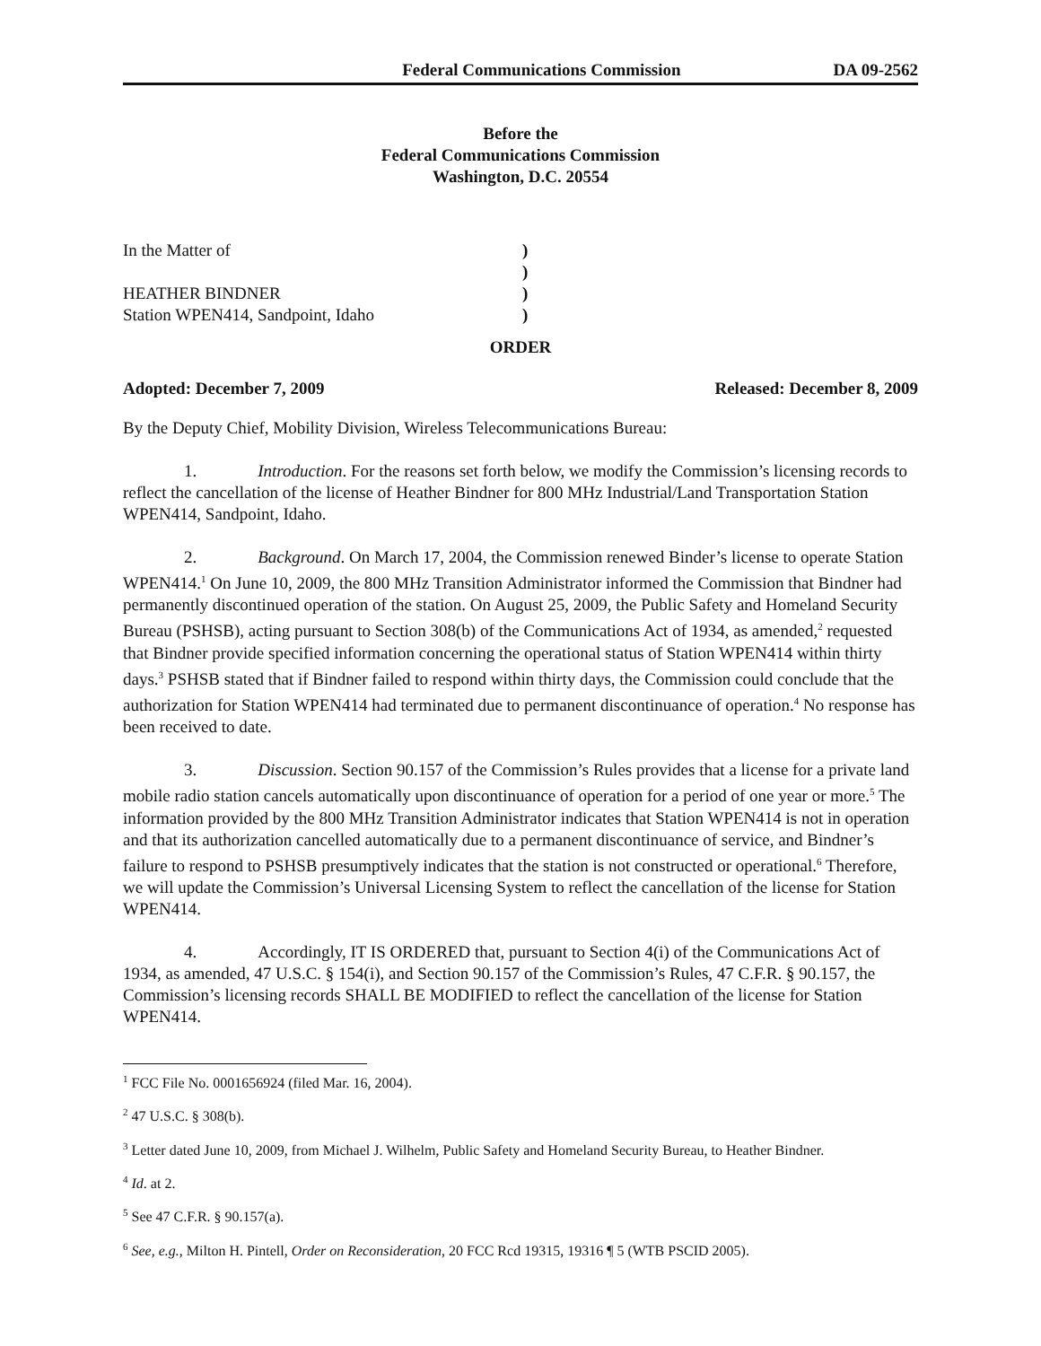Federal Communications Commission DA 09-2562
Before the
Federal Communications Commission
Washington, D.C. 20554
In the Matter of
HEATHER BINDNER
Station WPEN414, Sandpoint, Idaho
)
)
)
)
ORDER
Adopted: December 7, 2009 Released: December 8, 2009
By the Deputy Chief, Mobility Division, Wireless Telecommunications Bureau:
1. Introduction. For the reasons set forth below, we modify the Commission’s licensing records to reflect the cancellation of the license of Heather Bindner for 800 MHz Industrial/Land Transportation Station WPEN414, Sandpoint, Idaho.
2. Background. On March 17, 2004, the Commission renewed Binder’s license to operate Station WPEN414.<sup>1</sup> On June 10, 2009, the 800 MHz Transition Administrator informed the Commission that Bindner had permanently discontinued operation of the station. On August 25, 2009, the Public Safety and Homeland Security Bureau (PSHSB), acting pursuant to Section 308(b) of the Communications Act of 1934, as amended,<sup>2</sup> requested that Bindner provide specified information concerning the operational status of Station WPEN414 within thirty days.<sup>3</sup> PSHSB stated that if Bindner failed to respond within thirty days, the Commission could conclude that the authorization for Station WPEN414 had terminated due to permanent discontinuance of operation.<sup>4</sup> No response has been received to date.
3. Discussion. Section 90.157 of the Commission’s Rules provides that a license for a private land mobile radio station cancels automatically upon discontinuance of operation for a period of one year or more.<sup>5</sup> The information provided by the 800 MHz Transition Administrator indicates that Station WPEN414 is not in operation and that its authorization cancelled automatically due to a permanent discontinuance of service, and Bindner’s failure to respond to PSHSB presumptively indicates that the station is not constructed or operational.<sup>6</sup> Therefore, we will update the Commission’s Universal Licensing System to reflect the cancellation of the license for Station WPEN414.
4. Accordingly, IT IS ORDERED that, pursuant to Section 4(i) of the Communications Act of 1934, as amended, 47 U.S.C. § 154(i), and Section 90.157 of the Commission’s Rules, 47 C.F.R. § 90.157, the Commission’s licensing records SHALL BE MODIFIED to reflect the cancellation of the license for Station WPEN414.
<sup>1</sup> FCC File No. 0001656924 (filed Mar. 16, 2004).
<sup>2</sup> 47 U.S.C. § 308(b).
<sup>3</sup> Letter dated June 10, 2009, from Michael J. Wilhelm, Public Safety and Homeland Security Bureau, to Heather Bindner.
<sup>4</sup> Id. at 2.
<sup>5</sup> See 47 C.F.R. § 90.157(a).
<sup>6</sup> See, e.g., Milton H. Pintell, Order on Reconsideration, 20 FCC Rcd 19315, 19316 ¶ 5 (WTB PSCID 2005).